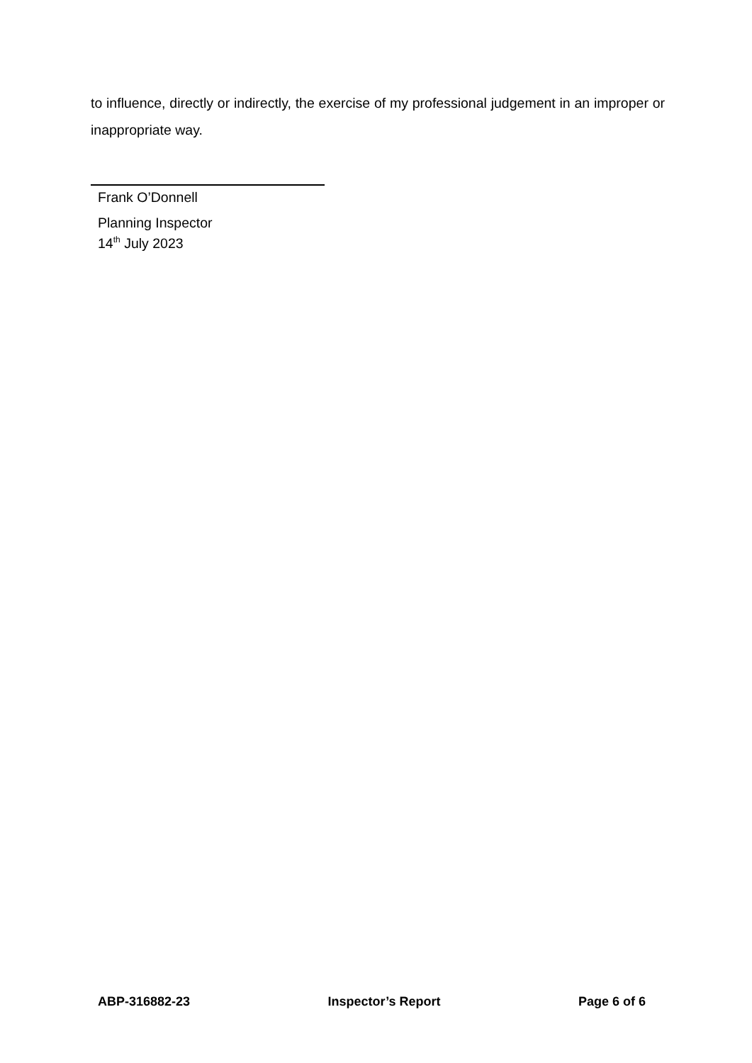to influence, directly or indirectly, the exercise of my professional judgement in an improper or inappropriate way.
Frank O’Donnell
Planning Inspector
14<sup>th</sup> July 2023
ABP-316882-23 Inspector’s Report Page 6 of 6